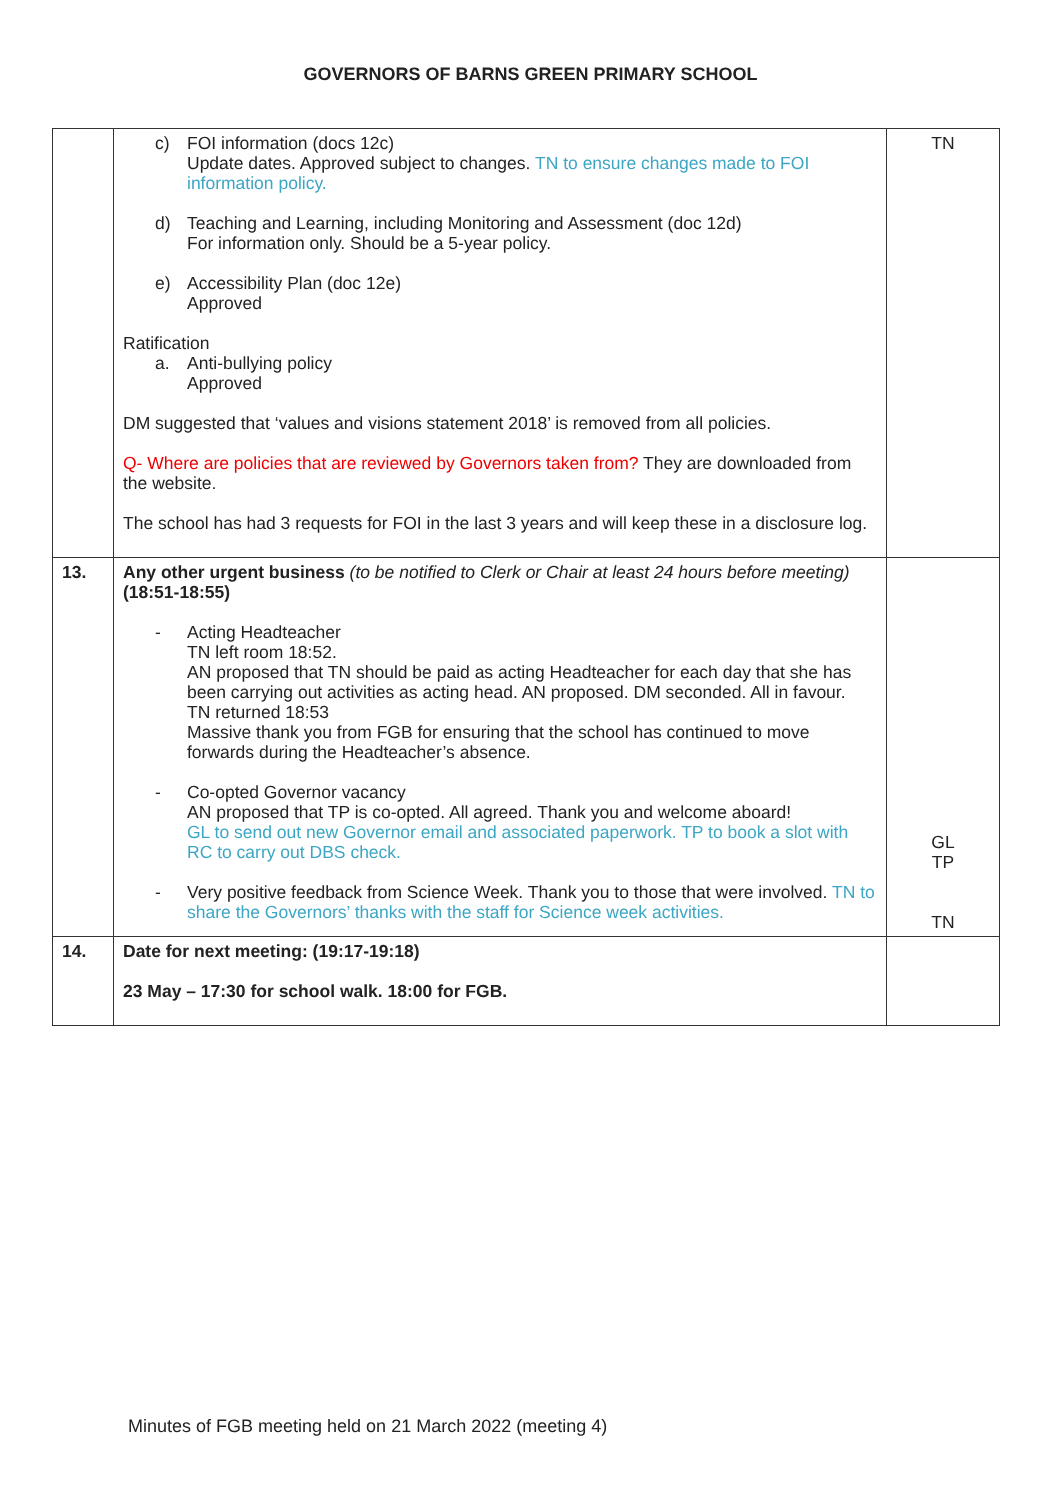GOVERNORS OF BARNS GREEN PRIMARY SCHOOL
| | c) FOI information (docs 12c) Update dates. Approved subject to changes. TN to ensure changes made to FOI information policy. d) Teaching and Learning, including Monitoring and Assessment (doc 12d) For information only. Should be a 5-year policy. e) Accessibility Plan (doc 12e) Approved Ratification a. Anti-bullying policy Approved DM suggested that ‘values and visions statement 2018’ is removed from all policies. Q- Where are policies that are reviewed by Governors taken from? They are downloaded from the website. The school has had 3 requests for FOI in the last 3 years and will keep these in a disclosure log. | TN |
| 13. | Any other urgent business (to be notified to Clerk or Chair at least 24 hours before meeting) (18:51-18:55) - Acting Headteacher TN left room 18:52. AN proposed that TN should be paid as acting Headteacher for each day that she has been carrying out activities as acting head. AN proposed. DM seconded. All in favour. TN returned 18:53 Massive thank you from FGB for ensuring that the school has continued to move forwards during the Headteacher’s absence. - Co-opted Governor vacancy AN proposed that TP is co-opted. All agreed. Thank you and welcome aboard! GL to send out new Governor email and associated paperwork. TP to book a slot with RC to carry out DBS check. - Very positive feedback from Science Week. Thank you to those that were involved. TN to share the Governors’ thanks with the staff for Science week activities. | GL TP TN |
| 14. | Date for next meeting: (19:17-19:18) 23 May – 17:30 for school walk. 18:00 for FGB. | |
Minutes of FGB meeting held on 21 March 2022 (meeting 4)